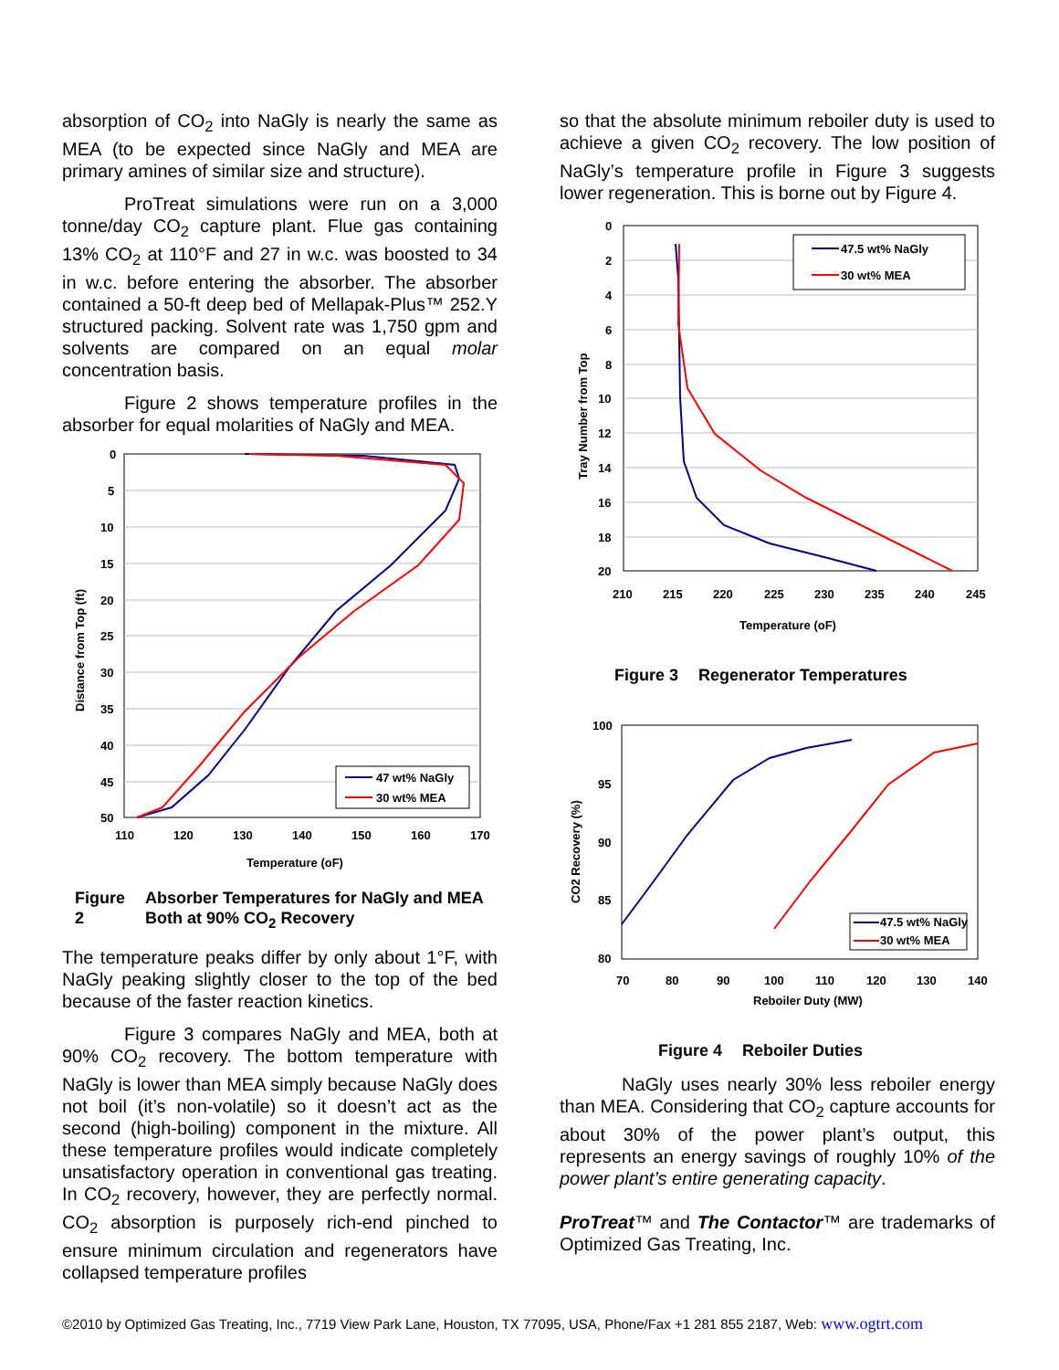absorption of CO<sub>2</sub> into NaGly is nearly the same as MEA (to be expected since NaGly and MEA are primary amines of similar size and structure).
ProTreat simulations were run on a 3,000 tonne/day CO<sub>2</sub> capture plant. Flue gas containing 13% CO<sub>2</sub> at 110°F and 27 in w.c. was boosted to 34 in w.c. before entering the absorber. The absorber contained a 50-ft deep bed of Mellapak-Plus™ 252.Y structured packing. Solvent rate was 1,750 gpm and solvents are compared on an equal molar concentration basis.
Figure 2 shows temperature profiles in the absorber for equal molarities of NaGly and MEA.
0
5
10
15
20
25
30
35
40
45
50
110
120
130
140
150
160
170
Temperature (oF)
Distance from Top (ft)
47 wt% NaGly
30 wt% MEA
Figure 2 Absorber Temperatures for NaGly and MEA Both at 90% CO<sub>2</sub> Recovery
The temperature peaks differ by only about 1°F, with NaGly peaking slightly closer to the top of the bed because of the faster reaction kinetics.
Figure 3 compares NaGly and MEA, both at 90% CO<sub>2</sub> recovery. The bottom temperature with NaGly is lower than MEA simply because NaGly does not boil (it’s non-volatile) so it doesn’t act as the second (high-boiling) component in the mixture. All these temperature profiles would indicate completely unsatisfactory operation in conventional gas treating. In CO<sub>2</sub> recovery, however, they are perfectly normal. CO<sub>2</sub> absorption is purposely rich-end pinched to ensure minimum circulation and regenerators have collapsed temperature profiles
so that the absolute minimum reboiler duty is used to achieve a given CO<sub>2</sub> recovery. The low position of NaGly’s temperature profile in Figure 3 suggests lower regeneration. This is borne out by Figure 4.
0
2
4
6
8
10
12
14
16
18
20
210
215
220
225
230
235
240
245
Temperature (oF)
Tray Number from Top
47.5 wt% NaGly
30 wt% MEA
Figure 3 Regenerator Temperatures
100
95
90
85
80
70
80
90
100
110
120
130
140
Reboiler Duty (MW)
CO2 Recovery (%)
47.5 wt% NaGly
30 wt% MEA
Figure 4 Reboiler Duties
NaGly uses nearly 30% less reboiler energy than MEA. Considering that CO<sub>2</sub> capture accounts for about 30% of the power plant’s output, this represents an energy savings of roughly 10% of the power plant’s entire generating capacity.
ProTreat™ and The Contactor™ are trademarks of Optimized Gas Treating, Inc.
©2010 by Optimized Gas Treating, Inc., 7719 View Park Lane, Houston, TX 77095, USA, Phone/Fax +1 281 855 2187, Web: www.ogtrt.com